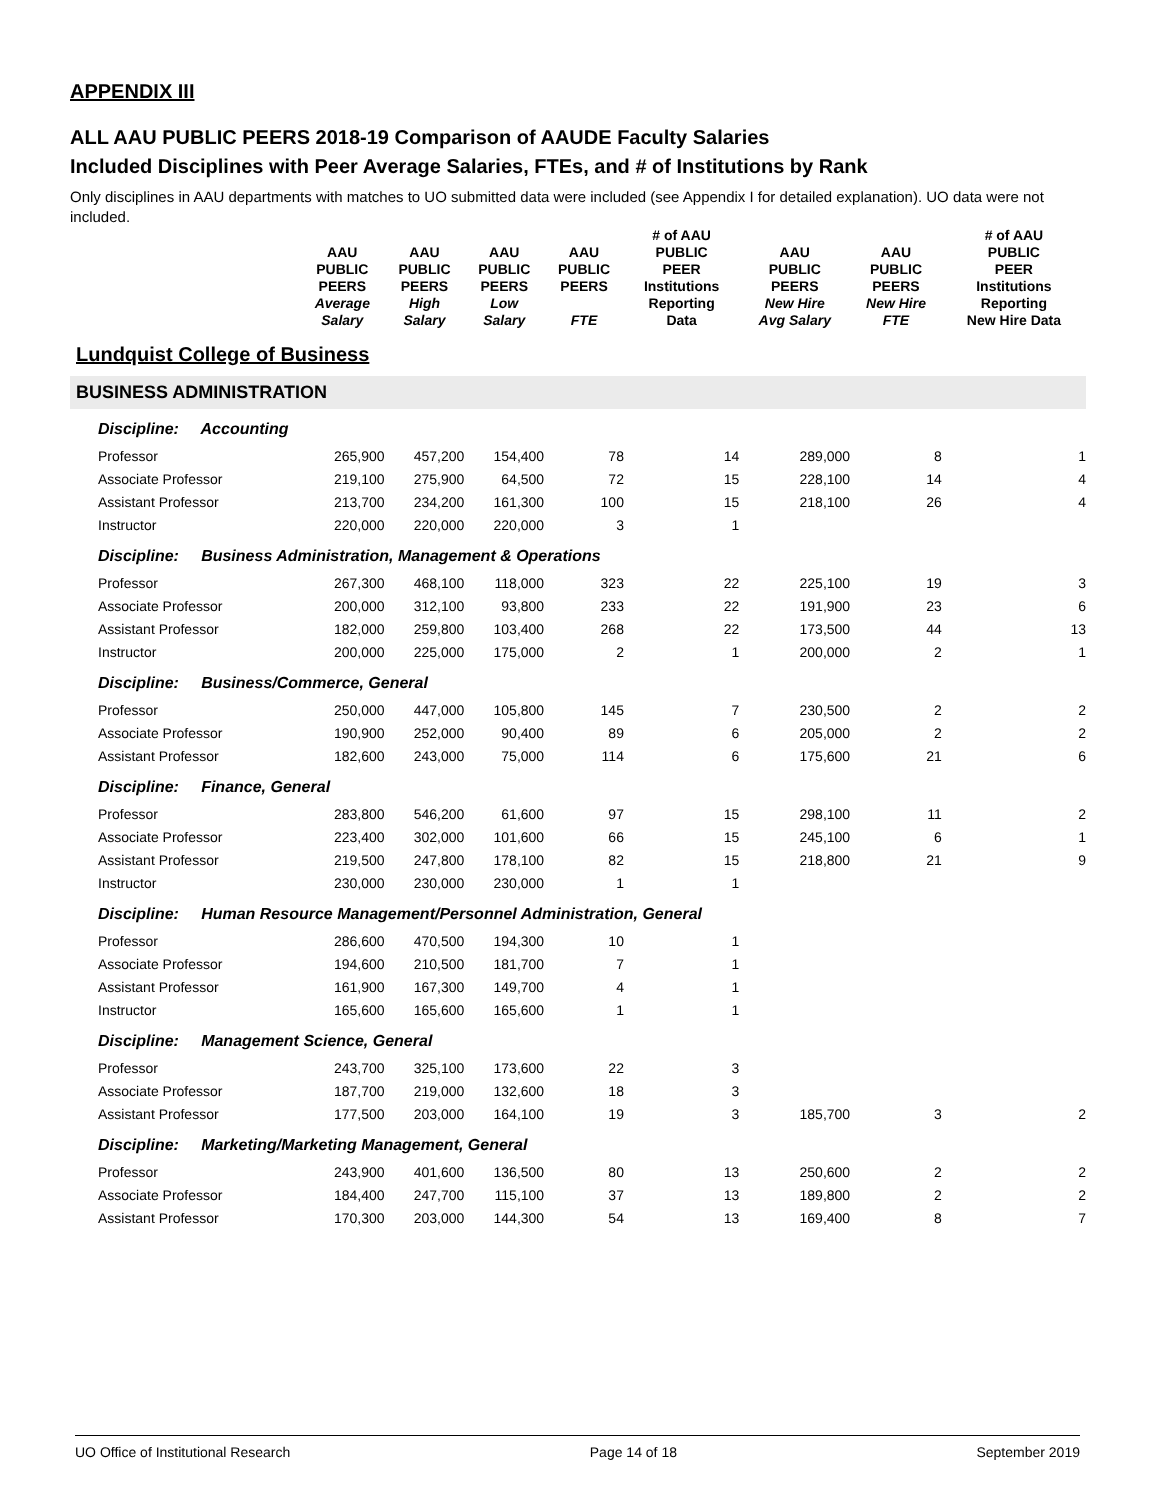APPENDIX III
ALL AAU PUBLIC PEERS 2018-19 Comparison of AAUDE Faculty Salaries
Included Disciplines with Peer Average Salaries, FTEs, and # of Institutions by Rank
Only disciplines in AAU departments with matches to UO submitted data were included (see Appendix I for detailed explanation). UO data were not included.
| | AAU PUBLIC PEERS Average Salary | AAU PUBLIC PEERS High Salary | AAU PUBLIC PEERS Low Salary | AAU PUBLIC PEERS FTE | # of AAU PUBLIC PEER Institutions Reporting Data | AAU PUBLIC PEERS New Hire Avg Salary | AAU PUBLIC PEERS New Hire FTE | # of AAU PUBLIC PEER Institutions Reporting New Hire Data |
| --- | --- | --- | --- | --- | --- | --- | --- | --- |
| Lundquist College of Business | | | | | | | | |
| BUSINESS ADMINISTRATION | | | | | | | | |
| Discipline: Accounting | | | | | | | | |
| Professor | 265,900 | 457,200 | 154,400 | 78 | 14 | 289,000 | 8 | 1 |
| Associate Professor | 219,100 | 275,900 | 64,500 | 72 | 15 | 228,100 | 14 | 4 |
| Assistant Professor | 213,700 | 234,200 | 161,300 | 100 | 15 | 218,100 | 26 | 4 |
| Instructor | 220,000 | 220,000 | 220,000 | 3 | 1 | | | |
| Discipline: Business Administration, Management & Operations | | | | | | | | |
| Professor | 267,300 | 468,100 | 118,000 | 323 | 22 | 225,100 | 19 | 3 |
| Associate Professor | 200,000 | 312,100 | 93,800 | 233 | 22 | 191,900 | 23 | 6 |
| Assistant Professor | 182,000 | 259,800 | 103,400 | 268 | 22 | 173,500 | 44 | 13 |
| Instructor | 200,000 | 225,000 | 175,000 | 2 | 1 | 200,000 | 2 | 1 |
| Discipline: Business/Commerce, General | | | | | | | | |
| Professor | 250,000 | 447,000 | 105,800 | 145 | 7 | 230,500 | 2 | 2 |
| Associate Professor | 190,900 | 252,000 | 90,400 | 89 | 6 | 205,000 | 2 | 2 |
| Assistant Professor | 182,600 | 243,000 | 75,000 | 114 | 6 | 175,600 | 21 | 6 |
| Discipline: Finance, General | | | | | | | | |
| Professor | 283,800 | 546,200 | 61,600 | 97 | 15 | 298,100 | 11 | 2 |
| Associate Professor | 223,400 | 302,000 | 101,600 | 66 | 15 | 245,100 | 6 | 1 |
| Assistant Professor | 219,500 | 247,800 | 178,100 | 82 | 15 | 218,800 | 21 | 9 |
| Instructor | 230,000 | 230,000 | 230,000 | 1 | 1 | | | |
| Discipline: Human Resource Management/Personnel Administration, General | | | | | | | | |
| Professor | 286,600 | 470,500 | 194,300 | 10 | 1 | | | |
| Associate Professor | 194,600 | 210,500 | 181,700 | 7 | 1 | | | |
| Assistant Professor | 161,900 | 167,300 | 149,700 | 4 | 1 | | | |
| Instructor | 165,600 | 165,600 | 165,600 | 1 | 1 | | | |
| Discipline: Management Science, General | | | | | | | | |
| Professor | 243,700 | 325,100 | 173,600 | 22 | 3 | | | |
| Associate Professor | 187,700 | 219,000 | 132,600 | 18 | 3 | | | |
| Assistant Professor | 177,500 | 203,000 | 164,100 | 19 | 3 | 185,700 | 3 | 2 |
| Discipline: Marketing/Marketing Management, General | | | | | | | | |
| Professor | 243,900 | 401,600 | 136,500 | 80 | 13 | 250,600 | 2 | 2 |
| Associate Professor | 184,400 | 247,700 | 115,100 | 37 | 13 | 189,800 | 2 | 2 |
| Assistant Professor | 170,300 | 203,000 | 144,300 | 54 | 13 | 169,400 | 8 | 7 |
UO Office of Institutional Research Page 14 of 18 September 2019